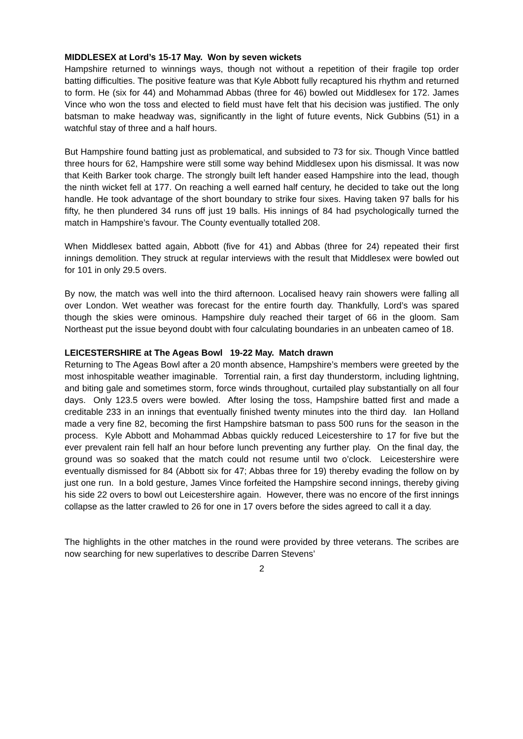MIDDLESEX at Lord’s 15-17 May. Won by seven wickets
Hampshire returned to winnings ways, though not without a repetition of their fragile top order batting difficulties. The positive feature was that Kyle Abbott fully recaptured his rhythm and returned to form. He (six for 44) and Mohammad Abbas (three for 46) bowled out Middlesex for 172. James Vince who won the toss and elected to field must have felt that his decision was justified. The only batsman to make headway was, significantly in the light of future events, Nick Gubbins (51) in a watchful stay of three and a half hours.
But Hampshire found batting just as problematical, and subsided to 73 for six. Though Vince battled three hours for 62, Hampshire were still some way behind Middlesex upon his dismissal. It was now that Keith Barker took charge. The strongly built left hander eased Hampshire into the lead, though the ninth wicket fell at 177. On reaching a well earned half century, he decided to take out the long handle. He took advantage of the short boundary to strike four sixes. Having taken 97 balls for his fifty, he then plundered 34 runs off just 19 balls. His innings of 84 had psychologically turned the match in Hampshire’s favour. The County eventually totalled 208.
When Middlesex batted again, Abbott (five for 41) and Abbas (three for 24) repeated their first innings demolition. They struck at regular interviews with the result that Middlesex were bowled out for 101 in only 29.5 overs.
By now, the match was well into the third afternoon. Localised heavy rain showers were falling all over London. Wet weather was forecast for the entire fourth day. Thankfully, Lord’s was spared though the skies were ominous. Hampshire duly reached their target of 66 in the gloom. Sam Northeast put the issue beyond doubt with four calculating boundaries in an unbeaten cameo of 18.
LEICESTERSHIRE at The Ageas Bowl 19-22 May. Match drawn
Returning to The Ageas Bowl after a 20 month absence, Hampshire’s members were greeted by the most inhospitable weather imaginable. Torrential rain, a first day thunderstorm, including lightning, and biting gale and sometimes storm, force winds throughout, curtailed play substantially on all four days. Only 123.5 overs were bowled. After losing the toss, Hampshire batted first and made a creditable 233 in an innings that eventually finished twenty minutes into the third day. Ian Holland made a very fine 82, becoming the first Hampshire batsman to pass 500 runs for the season in the process. Kyle Abbott and Mohammad Abbas quickly reduced Leicestershire to 17 for five but the ever prevalent rain fell half an hour before lunch preventing any further play. On the final day, the ground was so soaked that the match could not resume until two o’clock. Leicestershire were eventually dismissed for 84 (Abbott six for 47; Abbas three for 19) thereby evading the follow on by just one run. In a bold gesture, James Vince forfeited the Hampshire second innings, thereby giving his side 22 overs to bowl out Leicestershire again. However, there was no encore of the first innings collapse as the latter crawled to 26 for one in 17 overs before the sides agreed to call it a day.
The highlights in the other matches in the round were provided by three veterans. The scribes are now searching for new superlatives to describe Darren Stevens’
2